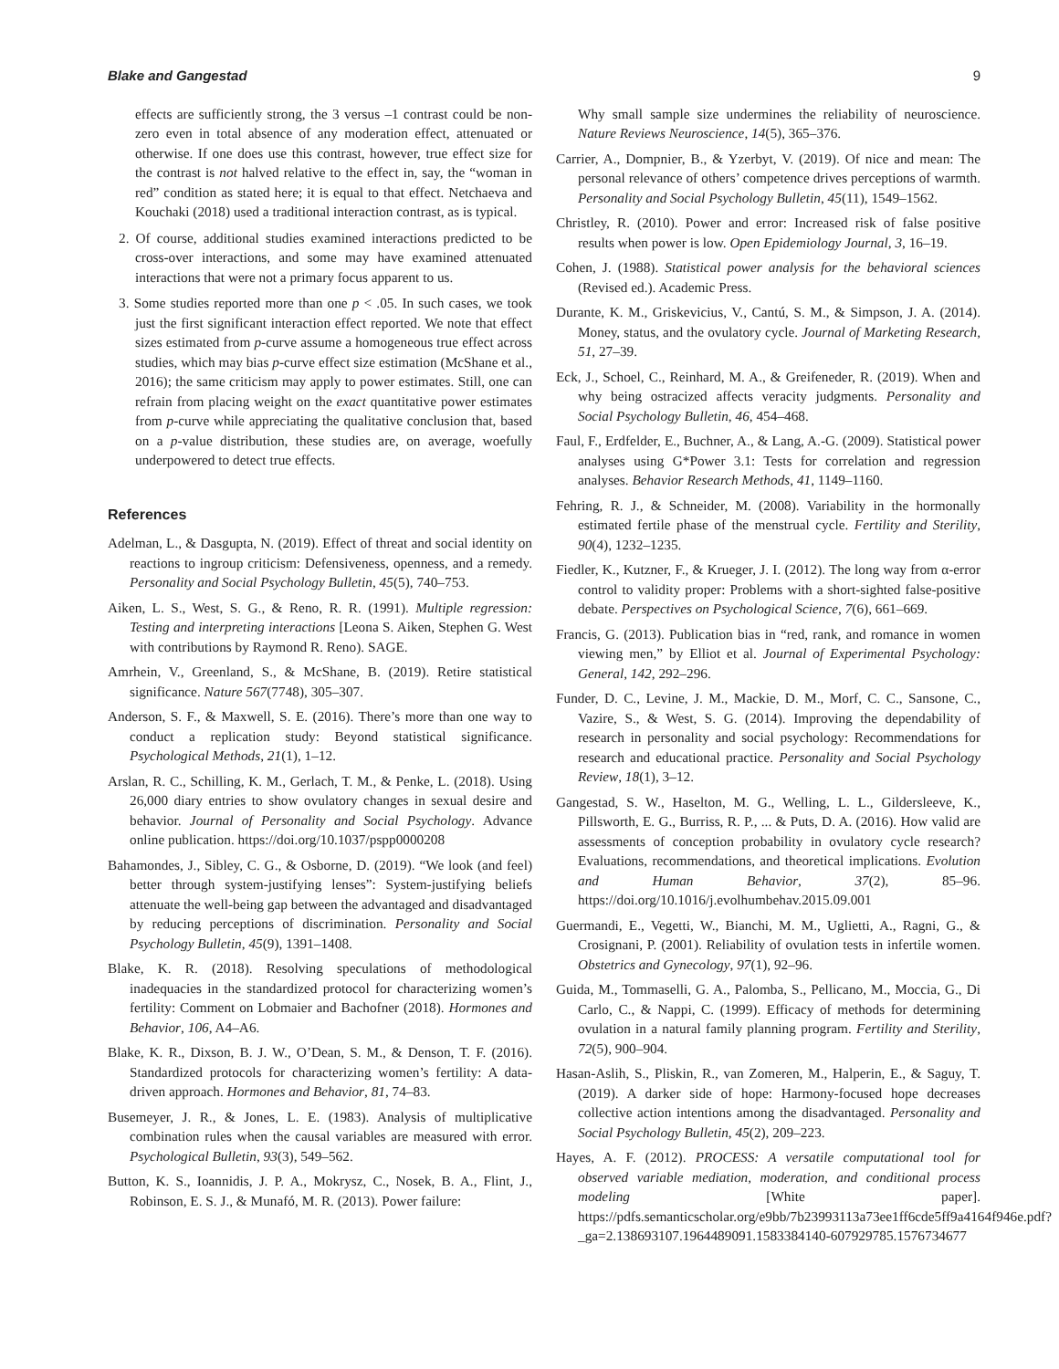Blake and Gangestad 9
effects are sufficiently strong, the 3 versus –1 contrast could be non-zero even in total absence of any moderation effect, attenuated or otherwise. If one does use this contrast, however, true effect size for the contrast is not halved relative to the effect in, say, the “woman in red” condition as stated here; it is equal to that effect. Netchaeva and Kouchaki (2018) used a traditional interaction contrast, as is typical.
2. Of course, additional studies examined interactions predicted to be cross-over interactions, and some may have examined attenuated interactions that were not a primary focus apparent to us.
3. Some studies reported more than one p < .05. In such cases, we took just the first significant interaction effect reported. We note that effect sizes estimated from p-curve assume a homogeneous true effect across studies, which may bias p-curve effect size estimation (McShane et al., 2016); the same criticism may apply to power estimates. Still, one can refrain from placing weight on the exact quantitative power estimates from p-curve while appreciating the qualitative conclusion that, based on a p-value distribution, these studies are, on average, woefully underpowered to detect true effects.
References
Adelman, L., & Dasgupta, N. (2019). Effect of threat and social identity on reactions to ingroup criticism: Defensiveness, openness, and a remedy. Personality and Social Psychology Bulletin, 45(5), 740–753.
Aiken, L. S., West, S. G., & Reno, R. R. (1991). Multiple regression: Testing and interpreting interactions [Leona S. Aiken, Stephen G. West with contributions by Raymond R. Reno). SAGE.
Amrhein, V., Greenland, S., & McShane, B. (2019). Retire statistical significance. Nature 567(7748), 305–307.
Anderson, S. F., & Maxwell, S. E. (2016). There’s more than one way to conduct a replication study: Beyond statistical significance. Psychological Methods, 21(1), 1–12.
Arslan, R. C., Schilling, K. M., Gerlach, T. M., & Penke, L. (2018). Using 26,000 diary entries to show ovulatory changes in sexual desire and behavior. Journal of Personality and Social Psychology. Advance online publication. https://doi.org/10.1037/pspp0000208
Bahamondes, J., Sibley, C. G., & Osborne, D. (2019). “We look (and feel) better through system-justifying lenses”: System-justifying beliefs attenuate the well-being gap between the advantaged and disadvantaged by reducing perceptions of discrimination. Personality and Social Psychology Bulletin, 45(9), 1391–1408.
Blake, K. R. (2018). Resolving speculations of methodological inadequacies in the standardized protocol for characterizing women’s fertility: Comment on Lobmaier and Bachofner (2018). Hormones and Behavior, 106, A4–A6.
Blake, K. R., Dixson, B. J. W., O’Dean, S. M., & Denson, T. F. (2016). Standardized protocols for characterizing women’s fertility: A data-driven approach. Hormones and Behavior, 81, 74–83.
Busemeyer, J. R., & Jones, L. E. (1983). Analysis of multiplicative combination rules when the causal variables are measured with error. Psychological Bulletin, 93(3), 549–562.
Button, K. S., Ioannidis, J. P. A., Mokrysz, C., Nosek, B. A., Flint, J., Robinson, E. S. J., & Munafó, M. R. (2013). Power failure:
Why small sample size undermines the reliability of neuroscience. Nature Reviews Neuroscience, 14(5), 365–376.
Carrier, A., Dompnier, B., & Yzerbyt, V. (2019). Of nice and mean: The personal relevance of others’ competence drives perceptions of warmth. Personality and Social Psychology Bulletin, 45(11), 1549–1562.
Christley, R. (2010). Power and error: Increased risk of false positive results when power is low. Open Epidemiology Journal, 3, 16–19.
Cohen, J. (1988). Statistical power analysis for the behavioral sciences (Revised ed.). Academic Press.
Durante, K. M., Griskevicius, V., Cantú, S. M., & Simpson, J. A. (2014). Money, status, and the ovulatory cycle. Journal of Marketing Research, 51, 27–39.
Eck, J., Schoel, C., Reinhard, M. A., & Greifeneder, R. (2019). When and why being ostracized affects veracity judgments. Personality and Social Psychology Bulletin, 46, 454–468.
Faul, F., Erdfelder, E., Buchner, A., & Lang, A.-G. (2009). Statistical power analyses using G*Power 3.1: Tests for correlation and regression analyses. Behavior Research Methods, 41, 1149–1160.
Fehring, R. J., & Schneider, M. (2008). Variability in the hormonally estimated fertile phase of the menstrual cycle. Fertility and Sterility, 90(4), 1232–1235.
Fiedler, K., Kutzner, F., & Krueger, J. I. (2012). The long way from α-error control to validity proper: Problems with a short-sighted false-positive debate. Perspectives on Psychological Science, 7(6), 661–669.
Francis, G. (2013). Publication bias in “red, rank, and romance in women viewing men,” by Elliot et al. Journal of Experimental Psychology: General, 142, 292–296.
Funder, D. C., Levine, J. M., Mackie, D. M., Morf, C. C., Sansone, C., Vazire, S., & West, S. G. (2014). Improving the dependability of research in personality and social psychology: Recommendations for research and educational practice. Personality and Social Psychology Review, 18(1), 3–12.
Gangestad, S. W., Haselton, M. G., Welling, L. L., Gildersleeve, K., Pillsworth, E. G., Burriss, R. P., ... & Puts, D. A. (2016). How valid are assessments of conception probability in ovulatory cycle research? Evaluations, recommendations, and theoretical implications. Evolution and Human Behavior, 37(2), 85–96. https://doi.org/10.1016/j.evolhumbehav.2015.09.001
Guermandi, E., Vegetti, W., Bianchi, M. M., Uglietti, A., Ragni, G., & Crosignani, P. (2001). Reliability of ovulation tests in infertile women. Obstetrics and Gynecology, 97(1), 92–96.
Guida, M., Tommaselli, G. A., Palomba, S., Pellicano, M., Moccia, G., Di Carlo, C., & Nappi, C. (1999). Efficacy of methods for determining ovulation in a natural family planning program. Fertility and Sterility, 72(5), 900–904.
Hasan-Aslih, S., Pliskin, R., van Zomeren, M., Halperin, E., & Saguy, T. (2019). A darker side of hope: Harmony-focused hope decreases collective action intentions among the disadvantaged. Personality and Social Psychology Bulletin, 45(2), 209–223.
Hayes, A. F. (2012). PROCESS: A versatile computational tool for observed variable mediation, moderation, and conditional process modeling [White paper]. https://pdfs.semanticscholar.org/e9bb/7b23993113a73ee1ff6cde5ff9a4164f946e.pdf?_ga=2.138693107.1964489091.1583384140-607929785.1576734677